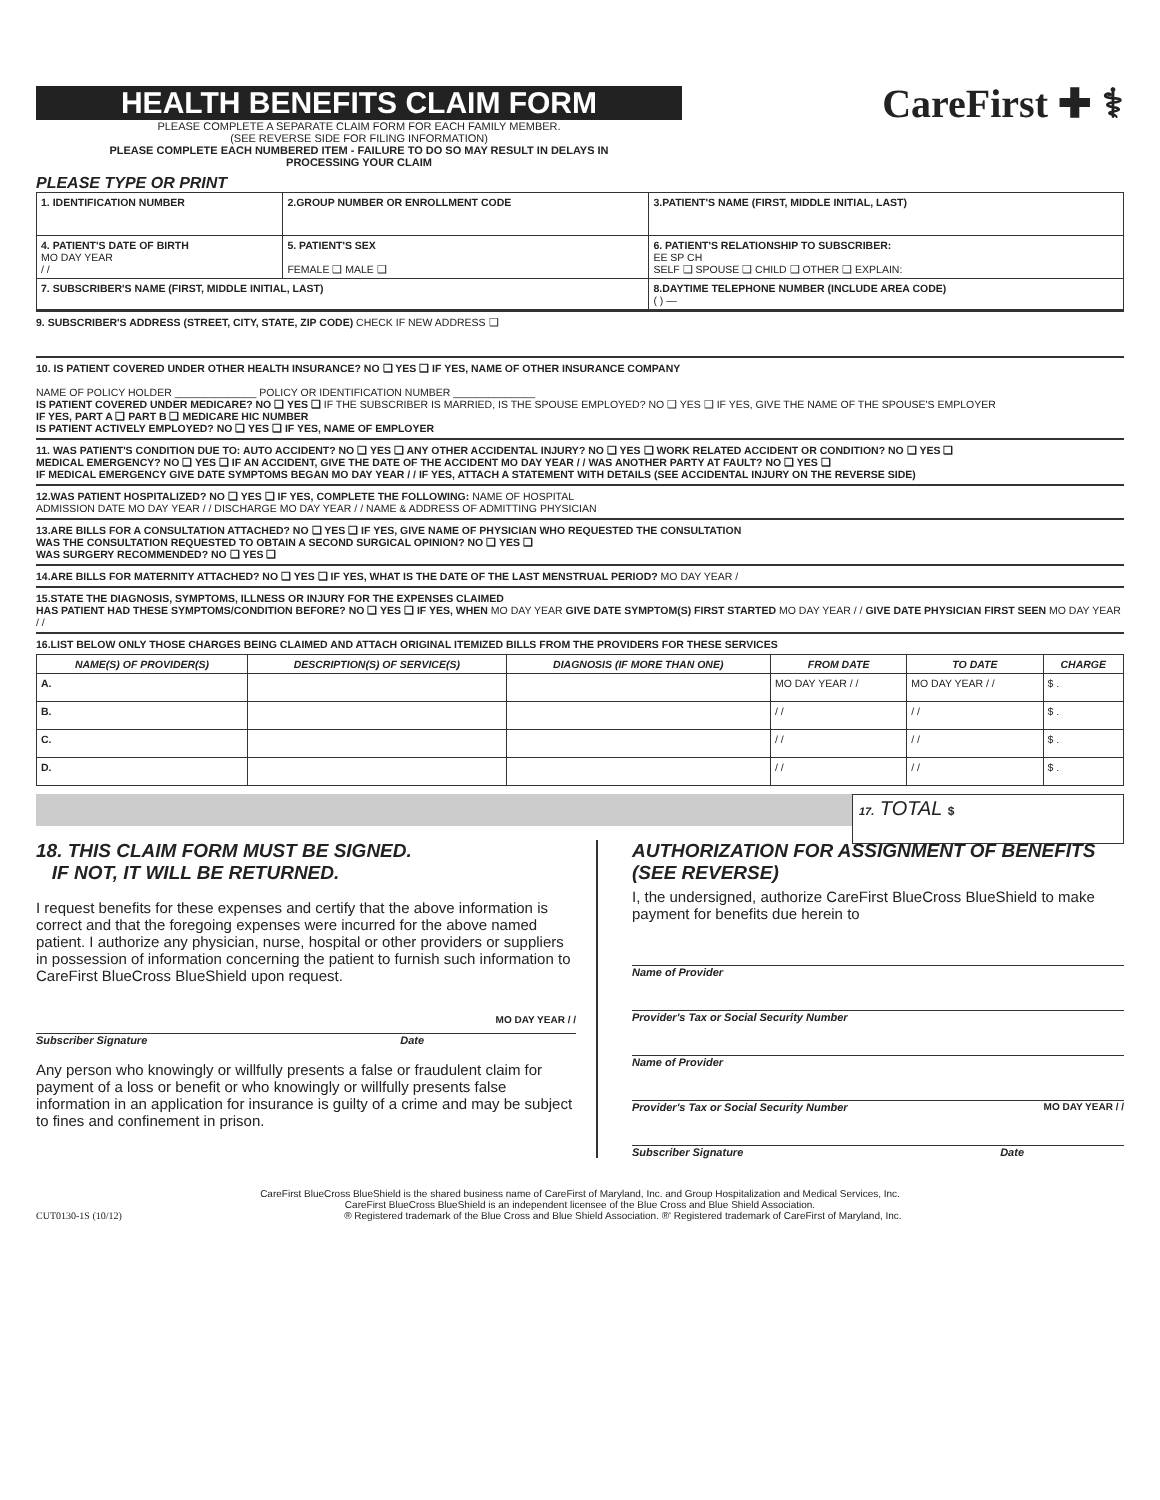HEALTH BENEFITS CLAIM FORM
PLEASE COMPLETE A SEPARATE CLAIM FORM FOR EACH FAMILY MEMBER.
(SEE REVERSE SIDE FOR FILING INFORMATION)
PLEASE COMPLETE EACH NUMBERED ITEM - FAILURE TO DO SO MAY RESULT IN DELAYS IN
PROCESSING YOUR CLAIM
CareFirst ✚ ⚕
PLEASE TYPE OR PRINT
| 1. IDENTIFICATION NUMBER | 2.GROUP NUMBER OR ENROLLMENT CODE | 3.PATIENT'S NAME (FIRST, MIDDLE INITIAL, LAST) | |
| 4. PATIENT'S DATE OF BIRTH MO DAY YEAR / / | 5. PATIENT'S SEX FEMALE ❑ MALE ❑ | 6. PATIENT'S RELATIONSHIP TO SUBSCRIBER: EE SP CH SELF ❑ SPOUSE ❑ CHILD ❑ OTHER ❑ EXPLAIN: | |
| 7. SUBSCRIBER'S NAME (FIRST, MIDDLE INITIAL, LAST) | | | 8.DAYTIME TELEPHONE NUMBER (INCLUDE AREA CODE) ( ) — |
9. SUBSCRIBER'S ADDRESS (STREET, CITY, STATE, ZIP CODE) CHECK IF NEW ADDRESS ❑
10. IS PATIENT COVERED UNDER OTHER HEALTH INSURANCE? NO ❑ YES ❑ IF YES, NAME OF OTHER INSURANCE COMPANY
NAME OF POLICY HOLDER ______________ POLICY OR IDENTIFICATION NUMBER ______________
IS PATIENT COVERED UNDER MEDICARE? NO ❑ YES ❑ IF THE SUBSCRIBER IS MARRIED, IS THE SPOUSE EMPLOYED? NO ❑ YES ❑ IF YES, GIVE THE NAME OF THE SPOUSE'S EMPLOYER
IF YES, PART A ❑ PART B ❑ MEDICARE HIC NUMBER
IS PATIENT ACTIVELY EMPLOYED? NO ❑ YES ❑ IF YES, NAME OF EMPLOYER
11. WAS PATIENT'S CONDITION DUE TO: AUTO ACCIDENT? NO ❑ YES ❑ ANY OTHER ACCIDENTAL INJURY? NO ❑ YES ❑ WORK RELATED ACCIDENT OR CONDITION? NO ❑ YES ❑
MEDICAL EMERGENCY? NO ❑ YES ❑ IF AN ACCIDENT, GIVE THE DATE OF THE ACCIDENT MO DAY YEAR / / WAS ANOTHER PARTY AT FAULT? NO ❑ YES ❑
IF MEDICAL EMERGENCY GIVE DATE SYMPTOMS BEGAN MO DAY YEAR / / IF YES, ATTACH A STATEMENT WITH DETAILS (SEE ACCIDENTAL INJURY ON THE REVERSE SIDE)
12.WAS PATIENT HOSPITALIZED? NO ❑ YES ❑ IF YES, COMPLETE THE FOLLOWING: NAME OF HOSPITAL
ADMISSION DATE MO DAY YEAR / / DISCHARGE MO DAY YEAR / / NAME & ADDRESS OF ADMITTING PHYSICIAN
13.ARE BILLS FOR A CONSULTATION ATTACHED? NO ❑ YES ❑ IF YES, GIVE NAME OF PHYSICIAN WHO REQUESTED THE CONSULTATION
WAS THE CONSULTATION REQUESTED TO OBTAIN A SECOND SURGICAL OPINION? NO ❑ YES ❑
WAS SURGERY RECOMMENDED? NO ❑ YES ❑
14.ARE BILLS FOR MATERNITY ATTACHED? NO ❑ YES ❑ IF YES, WHAT IS THE DATE OF THE LAST MENSTRUAL PERIOD? MO DAY YEAR /
15.STATE THE DIAGNOSIS, SYMPTOMS, ILLNESS OR INJURY FOR THE EXPENSES CLAIMED
HAS PATIENT HAD THESE SYMPTOMS/CONDITION BEFORE? NO ❑ YES ❑ IF YES, WHEN MO DAY YEAR GIVE DATE SYMPTOM(S) FIRST STARTED MO DAY YEAR / / GIVE DATE PHYSICIAN FIRST SEEN MO DAY YEAR / /
16.LIST BELOW ONLY THOSE CHARGES BEING CLAIMED AND ATTACH ORIGINAL ITEMIZED BILLS FROM THE PROVIDERS FOR THESE SERVICES
| NAME(S) OF PROVIDER(S) | DESCRIPTION(S) OF SERVICE(S) | DIAGNOSIS (IF MORE THAN ONE) | FROM DATE | TO DATE | CHARGE |
| A. | | | MO DAY YEAR / / | MO DAY YEAR / / | $ . |
| B. | | | / / | / / | $ . |
| C. | | | / / | / / | $ . |
| D. | | | / / | / / | $ . |
17. TOTAL $
18. THIS CLAIM FORM MUST BE SIGNED.
IF NOT, IT WILL BE RETURNED.
I request benefits for these expenses and certify that the above information is correct and that the foregoing expenses were incurred for the above named patient. I authorize any physician, nurse, hospital or other providers or suppliers in possession of information concerning the patient to furnish such information to CareFirst BlueCross BlueShield upon request.
MO DAY YEAR / /
Subscriber Signature Date
Any person who knowingly or willfully presents a false or fraudulent claim for payment of a loss or benefit or who knowingly or willfully presents false information in an application for insurance is guilty of a crime and may be subject to fines and confinement in prison.
AUTHORIZATION FOR ASSIGNMENT OF BENEFITS
(SEE REVERSE)
I, the undersigned, authorize CareFirst BlueCross BlueShield to make payment for benefits due herein to
Name of Provider
Provider's Tax or Social Security Number
Name of Provider
Provider's Tax or Social Security Number MO DAY YEAR / /
Subscriber Signature Date
CareFirst BlueCross BlueShield is the shared business name of CareFirst of Maryland, Inc. and Group Hospitalization and Medical Services, Inc.
CareFirst BlueCross BlueShield is an independent licensee of the Blue Cross and Blue Shield Association.
CUT0130-1S (10/12) ® Registered trademark of the Blue Cross and Blue Shield Association. ®' Registered trademark of CareFirst of Maryland, Inc.